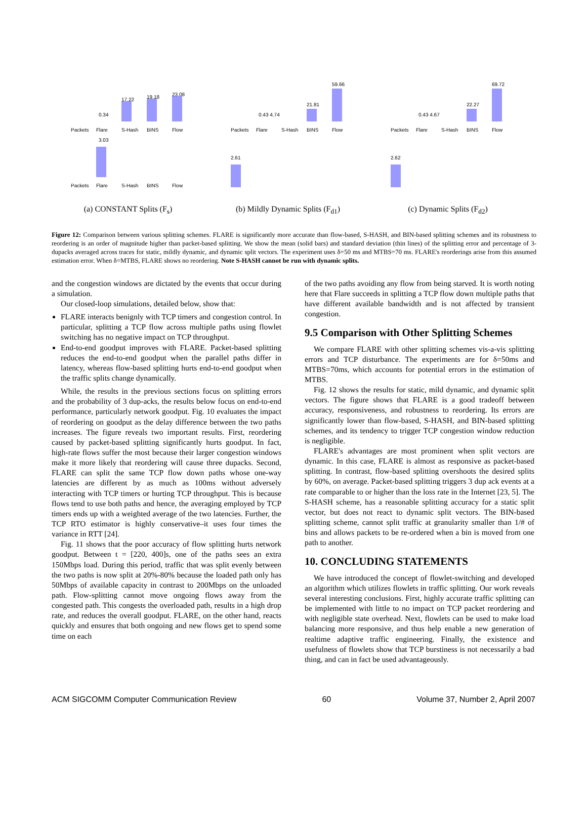Packets
Flare
S-Hash
BINS
Flow
3.03
Packets
Flare
S-Hash
BINS
Flow
0.34
17.22
19.18
23.08
(a) CONSTANT Splits (F<sub>s</sub>)
Packets
Flare
S-Hash
BINS
Flow
0.43 4.74
21.81
59.66
2.61
(b) Mildly Dynamic Splits (F<sub>d1</sub>)
Packets
Flare
S-Hash
BINS
Flow
0.43 4.67
22.27
69.72
2.62
(c) Dynamic Splits (F<sub>d2</sub>)
Figure 12: Comparison between various splitting schemes. FLARE is significantly more accurate than flow-based, S-HASH, and BIN-based splitting schemes and its robustness to reordering is an order of magnitude higher than packet-based splitting. We show the mean (solid bars) and standard deviation (thin lines) of the splitting error and percentage of 3-dupacks averaged across traces for static, mildly dynamic, and dynamic split vectors. The experiment uses δ=50 ms and MTBS=70 ms. FLARE's reorderings arise from this assumed estimation error. When δ=MTBS, FLARE shows no reordering. Note S-HASH cannot be run with dynamic splits.
and the congestion windows are dictated by the events that occur during a simulation.
Our closed-loop simulations, detailed below, show that:
FLARE interacts benignly with TCP timers and congestion control. In particular, splitting a TCP flow across multiple paths using flowlet switching has no negative impact on TCP throughput.
End-to-end goodput improves with FLARE. Packet-based splitting reduces the end-to-end goodput when the parallel paths differ in latency, whereas flow-based splitting hurts end-to-end goodput when the traffic splits change dynamically.
While, the results in the previous sections focus on splitting errors and the probability of 3 dup-acks, the results below focus on end-to-end performance, particularly network goodput. Fig. 10 evaluates the impact of reordering on goodput as the delay difference between the two paths increases. The figure reveals two important results. First, reordering caused by packet-based splitting significantly hurts goodput. In fact, high-rate flows suffer the most because their larger congestion windows make it more likely that reordering will cause three dupacks. Second, FLARE can split the same TCP flow down paths whose one-way latencies are different by as much as 100ms without adversely interacting with TCP timers or hurting TCP throughput. This is because flows tend to use both paths and hence, the averaging employed by TCP timers ends up with a weighted average of the two latencies. Further, the TCP RTO estimator is highly conservative–it uses four times the variance in RTT [24].
Fig. 11 shows that the poor accuracy of flow splitting hurts network goodput. Between t = [220, 400]s, one of the paths sees an extra 150Mbps load. During this period, traffic that was split evenly between the two paths is now split at 20%-80% because the loaded path only has 50Mbps of available capacity in contrast to 200Mbps on the unloaded path. Flow-splitting cannot move ongoing flows away from the congested path. This congests the overloaded path, results in a high drop rate, and reduces the overall goodput. FLARE, on the other hand, reacts quickly and ensures that both ongoing and new flows get to spend some time on each
of the two paths avoiding any flow from being starved. It is worth noting here that Flare succeeds in splitting a TCP flow down multiple paths that have different available bandwidth and is not affected by transient congestion.
9.5 Comparison with Other Splitting Schemes
We compare FLARE with other splitting schemes vis-a-vis splitting errors and TCP disturbance. The experiments are for δ=50ms and MTBS=70ms, which accounts for potential errors in the estimation of MTBS.
Fig. 12 shows the results for static, mild dynamic, and dynamic split vectors. The figure shows that FLARE is a good tradeoff between accuracy, responsiveness, and robustness to reordering. Its errors are significantly lower than flow-based, S-HASH, and BIN-based splitting schemes, and its tendency to trigger TCP congestion window reduction is negligible.
FLARE's advantages are most prominent when split vectors are dynamic. In this case, FLARE is almost as responsive as packet-based splitting. In contrast, flow-based splitting overshoots the desired splits by 60%, on average. Packet-based splitting triggers 3 dup ack events at a rate comparable to or higher than the loss rate in the Internet [23, 5]. The S-HASH scheme, has a reasonable splitting accuracy for a static split vector, but does not react to dynamic split vectors. The BIN-based splitting scheme, cannot split traffic at granularity smaller than 1/# of bins and allows packets to be re-ordered when a bin is moved from one path to another.
10. CONCLUDING STATEMENTS
We have introduced the concept of flowlet-switching and developed an algorithm which utilizes flowlets in traffic splitting. Our work reveals several interesting conclusions. First, highly accurate traffic splitting can be implemented with little to no impact on TCP packet reordering and with negligible state overhead. Next, flowlets can be used to make load balancing more responsive, and thus help enable a new generation of realtime adaptive traffic engineering. Finally, the existence and usefulness of flowlets show that TCP burstiness is not necessarily a bad thing, and can in fact be used advantageously.
ACM SIGCOMM Computer Communication Review 60 Volume 37, Number 2, April 2007